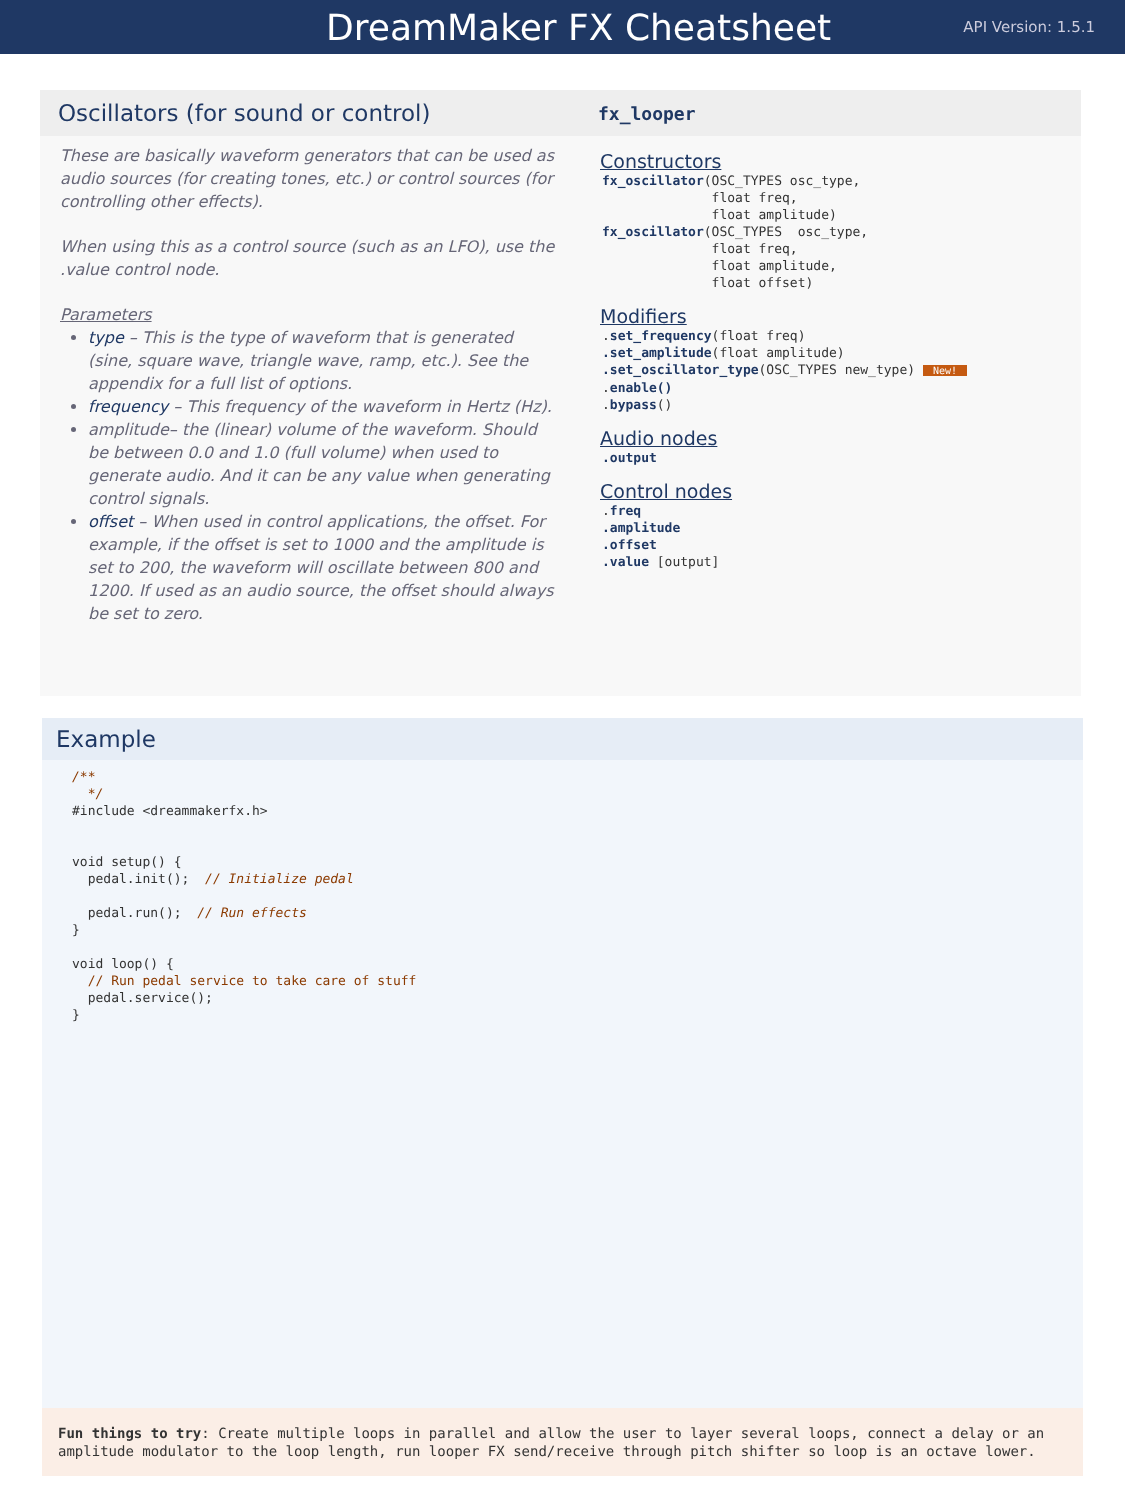DreamMaker FX Cheatsheet
API Version: 1.5.1
Oscillators (for sound or control)
These are basically waveform generators that can be used as audio sources (for creating tones, etc.) or control sources (for controlling other effects).
When using this as a control source (such as an LFO), use the .value control node.
Parameters
type – This is the type of waveform that is generated (sine, square wave, triangle wave, ramp, etc.). See the appendix for a full list of options.
frequency – This frequency of the waveform in Hertz (Hz).
amplitude– the (linear) volume of the waveform. Should be between 0.0 and 1.0 (full volume) when used to generate audio. And it can be any value when generating control signals.
offset – When used in control applications, the offset. For example, if the offset is set to 1000 and the amplitude is set to 200, the waveform will oscillate between 800 and 1200. If used as an audio source, the offset should always be set to zero.
fx_looper
Constructors
fx_oscillator(OSC_TYPES osc_type,
              float freq,
              float amplitude)
fx_oscillator(OSC_TYPES  osc_type,
              float freq,
              float amplitude,
              float offset)
Modifiers
.set_frequency(float freq)
.set_amplitude(float amplitude)
.set_oscillator_type(OSC_TYPES new_type) New!
.enable()
.bypass()
Audio nodes
.output
Control nodes
.freq
.amplitude
.offset
.value [output]
Example
/**
  */
#include <dreammakerfx.h>


void setup() {
  pedal.init();  // Initialize pedal

  pedal.run();  // Run effects
}

void loop() {
  // Run pedal service to take care of stuff
  pedal.service();
}
Fun things to try: Create multiple loops in parallel and allow the user to layer several loops, connect a delay or an amplitude modulator to the loop length, run looper FX send/receive through pitch shifter so loop is an octave lower.